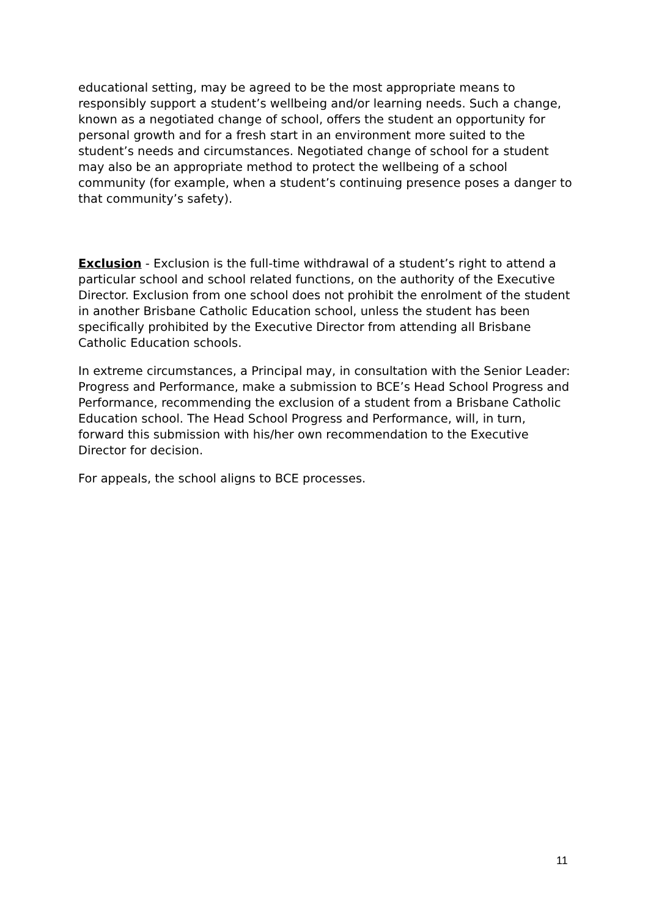educational setting, may be agreed to be the most appropriate means to responsibly support a student’s wellbeing and/or learning needs. Such a change, known as a negotiated change of school, offers the student an opportunity for personal growth and for a fresh start in an environment more suited to the student’s needs and circumstances. Negotiated change of school for a student may also be an appropriate method to protect the wellbeing of a school community (for example, when a student’s continuing presence poses a danger to that community’s safety).
Exclusion - Exclusion is the full-time withdrawal of a student’s right to attend a particular school and school related functions, on the authority of the Executive Director. Exclusion from one school does not prohibit the enrolment of the student in another Brisbane Catholic Education school, unless the student has been specifically prohibited by the Executive Director from attending all Brisbane Catholic Education schools.
In extreme circumstances, a Principal may, in consultation with the Senior Leader: Progress and Performance, make a submission to BCE’s Head School Progress and Performance, recommending the exclusion of a student from a Brisbane Catholic Education school. The Head School Progress and Performance, will, in turn, forward this submission with his/her own recommendation to the Executive Director for decision.
For appeals, the school aligns to BCE processes.
11